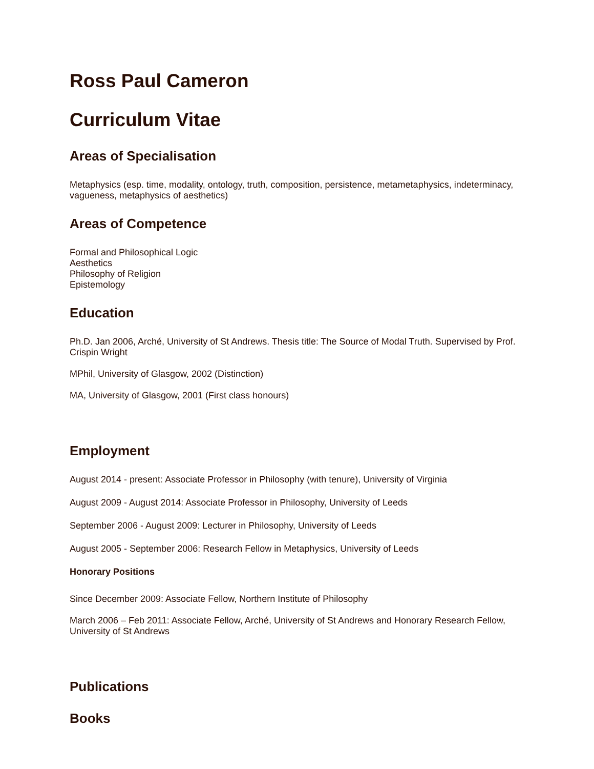Ross Paul Cameron
Curriculum Vitae
Areas of Specialisation
Metaphysics (esp. time, modality, ontology, truth, composition, persistence, metametaphysics, indeterminacy, vagueness, metaphysics of aesthetics)
Areas of Competence
Formal and Philosophical Logic
Aesthetics
Philosophy of Religion
Epistemology
Education
Ph.D. Jan 2006, Arché, University of St Andrews. Thesis title: The Source of Modal Truth. Supervised by Prof. Crispin Wright
MPhil, University of Glasgow, 2002 (Distinction)
MA, University of Glasgow, 2001 (First class honours)
Employment
August 2014 - present: Associate Professor in Philosophy (with tenure), University of Virginia
August 2009 - August 2014: Associate Professor in Philosophy, University of Leeds
September 2006 - August 2009: Lecturer in Philosophy, University of Leeds
August 2005 - September 2006: Research Fellow in Metaphysics, University of Leeds
Honorary Positions
Since December 2009: Associate Fellow, Northern Institute of Philosophy
March 2006 – Feb 2011: Associate Fellow, Arché, University of St Andrews and Honorary Research Fellow, University of St Andrews
Publications
Books